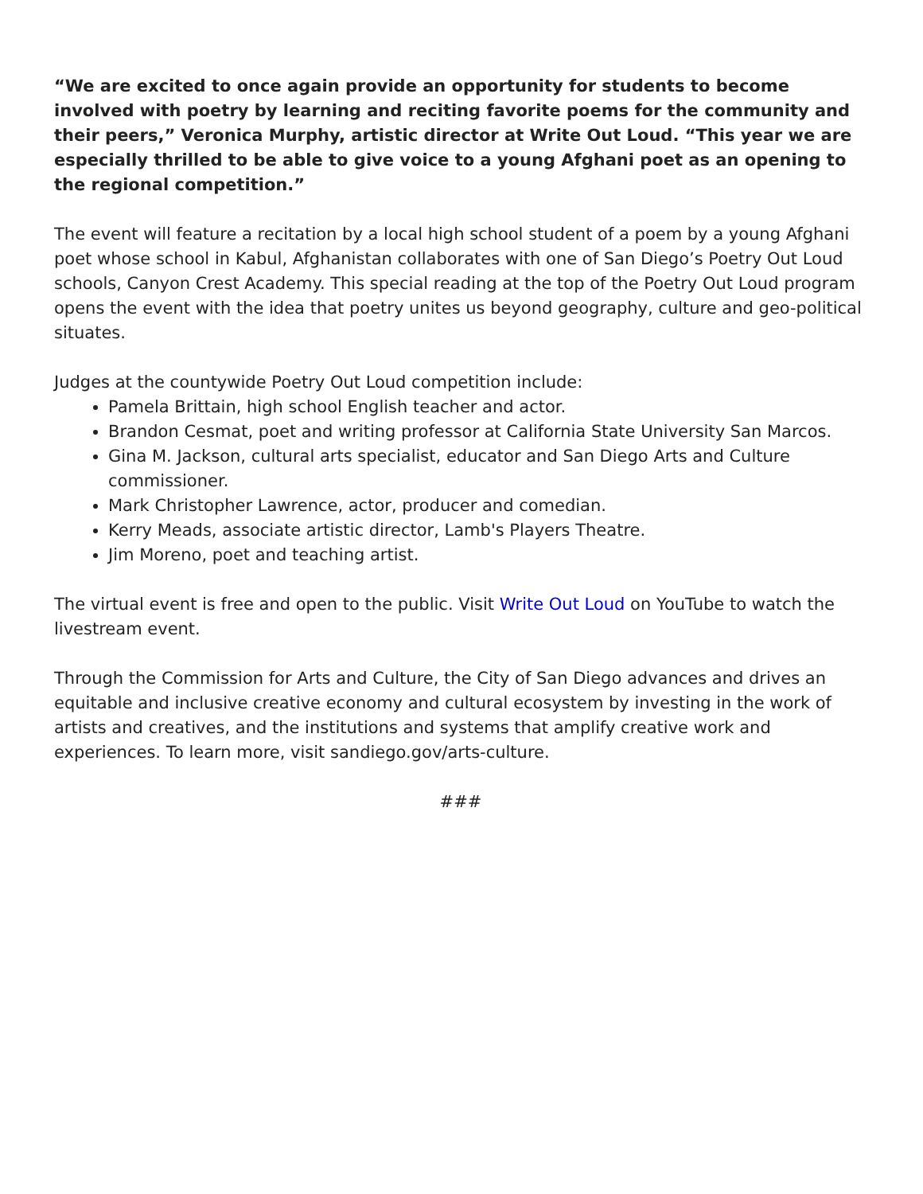“We are excited to once again provide an opportunity for students to become involved with poetry by learning and reciting favorite poems for the community and their peers,” Veronica Murphy, artistic director at Write Out Loud. “This year we are especially thrilled to be able to give voice to a young Afghani poet as an opening to the regional competition.”
The event will feature a recitation by a local high school student of a poem by a young Afghani poet whose school in Kabul, Afghanistan collaborates with one of San Diego’s Poetry Out Loud schools, Canyon Crest Academy. This special reading at the top of the Poetry Out Loud program opens the event with the idea that poetry unites us beyond geography, culture and geo-political situates.
Judges at the countywide Poetry Out Loud competition include:
Pamela Brittain, high school English teacher and actor.
Brandon Cesmat, poet and writing professor at California State University San Marcos.
Gina M. Jackson, cultural arts specialist, educator and San Diego Arts and Culture commissioner.
Mark Christopher Lawrence, actor, producer and comedian.
Kerry Meads, associate artistic director, Lamb's Players Theatre.
Jim Moreno, poet and teaching artist.
The virtual event is free and open to the public. Visit Write Out Loud on YouTube to watch the livestream event.
Through the Commission for Arts and Culture, the City of San Diego advances and drives an equitable and inclusive creative economy and cultural ecosystem by investing in the work of artists and creatives, and the institutions and systems that amplify creative work and experiences. To learn more, visit sandiego.gov/arts-culture.
###